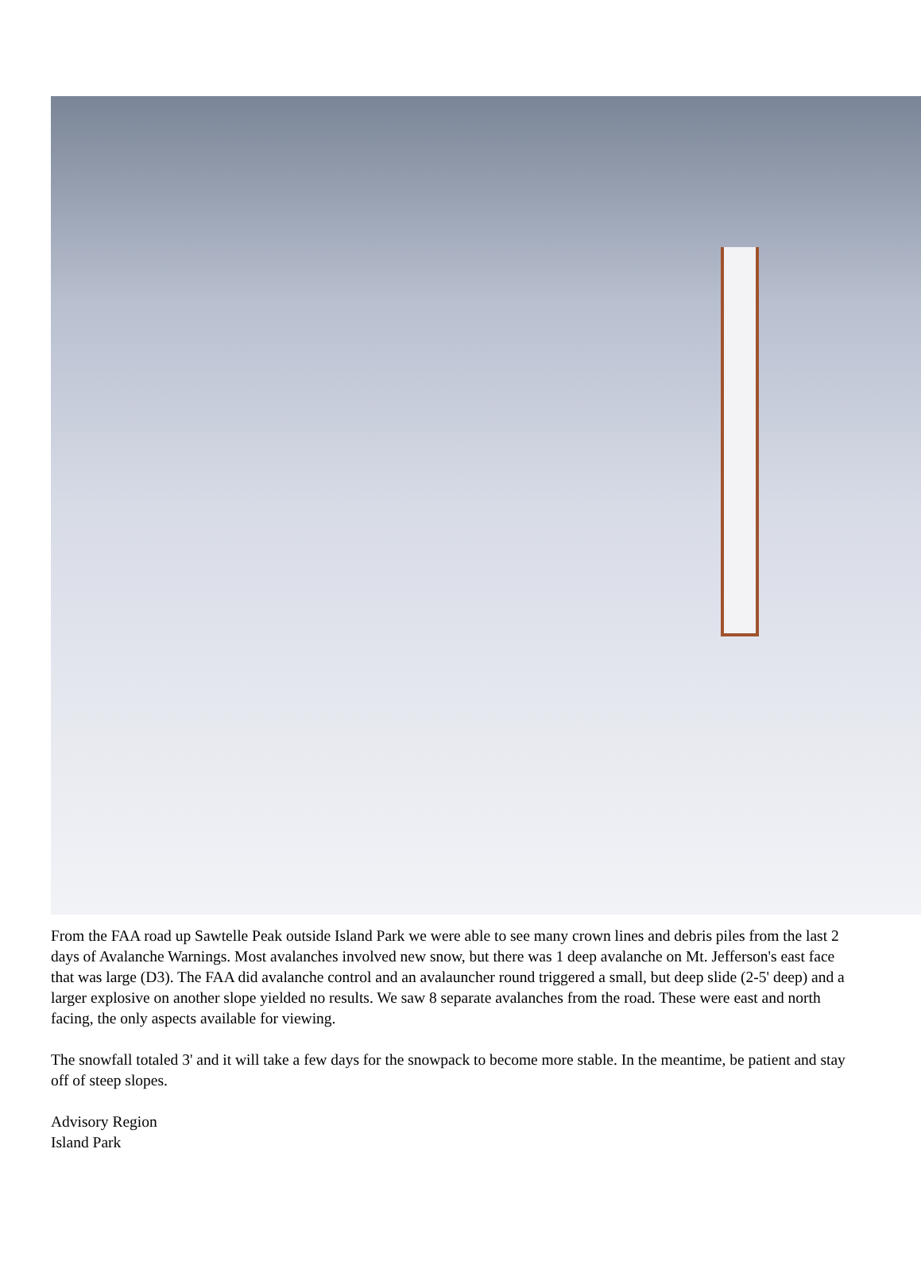From the FAA road up Sawtelle Peak outside Island Park we were able to see many crown lines and debris piles from the last 2 days of Avalanche Warnings. Most avalanches involved new snow, but there was 1 deep avalanche on Mt. Jefferson's east face that was large (D3). The FAA did avalanche control and an avalauncher round triggered a small, but deep slide (2-5' deep) and a larger explosive on another slope yielded no results. We saw 8 separate avalanches from the road. These were east and north facing, the only aspects available for viewing.
The snowfall totaled 3' and it will take a few days for the snowpack to become more stable. In the meantime, be patient and stay off of steep slopes.
Advisory Region
Island Park